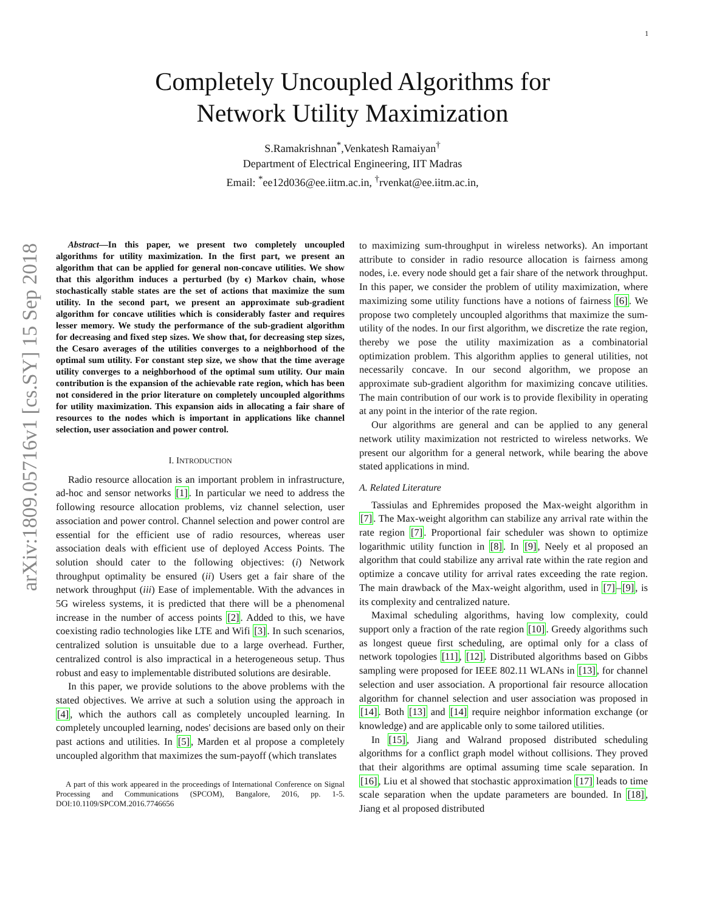1
arXiv:1809.05716v1 [cs.SY] 15 Sep 2018
Completely Uncoupled Algorithms for
Network Utility Maximization
S.Ramakrishnan<sup>*</sup>,Venkatesh Ramaiyan<sup>†</sup>
Department of Electrical Engineering, IIT Madras
Email: <sup>*</sup>ee12d036@ee.iitm.ac.in, <sup>†</sup>rvenkat@ee.iitm.ac.in,
Abstract—In this paper, we present two completely uncoupled algorithms for utility maximization. In the first part, we present an algorithm that can be applied for general non-concave utilities. We show that this algorithm induces a perturbed (by ϵ) Markov chain, whose stochastically stable states are the set of actions that maximize the sum utility. In the second part, we present an approximate sub-gradient algorithm for concave utilities which is considerably faster and requires lesser memory. We study the performance of the sub-gradient algorithm for decreasing and fixed step sizes. We show that, for decreasing step sizes, the Cesaro averages of the utilities converges to a neighborhood of the optimal sum utility. For constant step size, we show that the time average utility converges to a neighborhood of the optimal sum utility. Our main contribution is the expansion of the achievable rate region, which has been not considered in the prior literature on completely uncoupled algorithms for utility maximization. This expansion aids in allocating a fair share of resources to the nodes which is important in applications like channel selection, user association and power control.
I. INTRODUCTION
Radio resource allocation is an important problem in infrastructure, ad-hoc and sensor networks [1]. In particular we need to address the following resource allocation problems, viz channel selection, user association and power control. Channel selection and power control are essential for the efficient use of radio resources, whereas user association deals with efficient use of deployed Access Points. The solution should cater to the following objectives: (i) Network throughput optimality be ensured (ii) Users get a fair share of the network throughput (iii) Ease of implementable. With the advances in 5G wireless systems, it is predicted that there will be a phenomenal increase in the number of access points [2]. Added to this, we have coexisting radio technologies like LTE and Wifi [3]. In such scenarios, centralized solution is unsuitable due to a large overhead. Further, centralized control is also impractical in a heterogeneous setup. Thus robust and easy to implementable distributed solutions are desirable.
In this paper, we provide solutions to the above problems with the stated objectives. We arrive at such a solution using the approach in [4], which the authors call as completely uncoupled learning. In completely uncoupled learning, nodes' decisions are based only on their past actions and utilities. In [5], Marden et al propose a completely uncoupled algorithm that maximizes the sum-payoff (which translates
A part of this work appeared in the proceedings of International Conference on Signal Processing and Communications (SPCOM), Bangalore, 2016, pp. 1-5. DOI:10.1109/SPCOM.2016.7746656
to maximizing sum-throughput in wireless networks). An important attribute to consider in radio resource allocation is fairness among nodes, i.e. every node should get a fair share of the network throughput. In this paper, we consider the problem of utility maximization, where maximizing some utility functions have a notions of fairness [6]. We propose two completely uncoupled algorithms that maximize the sum-utility of the nodes. In our first algorithm, we discretize the rate region, thereby we pose the utility maximization as a combinatorial optimization problem. This algorithm applies to general utilities, not necessarily concave. In our second algorithm, we propose an approximate sub-gradient algorithm for maximizing concave utilities. The main contribution of our work is to provide flexibility in operating at any point in the interior of the rate region.
Our algorithms are general and can be applied to any general network utility maximization not restricted to wireless networks. We present our algorithm for a general network, while bearing the above stated applications in mind.
A. Related Literature
Tassiulas and Ephremides proposed the Max-weight algorithm in [7]. The Max-weight algorithm can stabilize any arrival rate within the rate region [7]. Proportional fair scheduler was shown to optimize logarithmic utility function in [8]. In [9], Neely et al proposed an algorithm that could stabilize any arrival rate within the rate region and optimize a concave utility for arrival rates exceeding the rate region. The main drawback of the Max-weight algorithm, used in [7]–[9], is its complexity and centralized nature.
Maximal scheduling algorithms, having low complexity, could support only a fraction of the rate region [10]. Greedy algorithms such as longest queue first scheduling, are optimal only for a class of network topologies [11], [12]. Distributed algorithms based on Gibbs sampling were proposed for IEEE 802.11 WLANs in [13], for channel selection and user association. A proportional fair resource allocation algorithm for channel selection and user association was proposed in [14]. Both [13] and [14] require neighbor information exchange (or knowledge) and are applicable only to some tailored utilities.
In [15], Jiang and Walrand proposed distributed scheduling algorithms for a conflict graph model without collisions. They proved that their algorithms are optimal assuming time scale separation. In [16], Liu et al showed that stochastic approximation [17] leads to time scale separation when the update parameters are bounded. In [18], Jiang et al proposed distributed